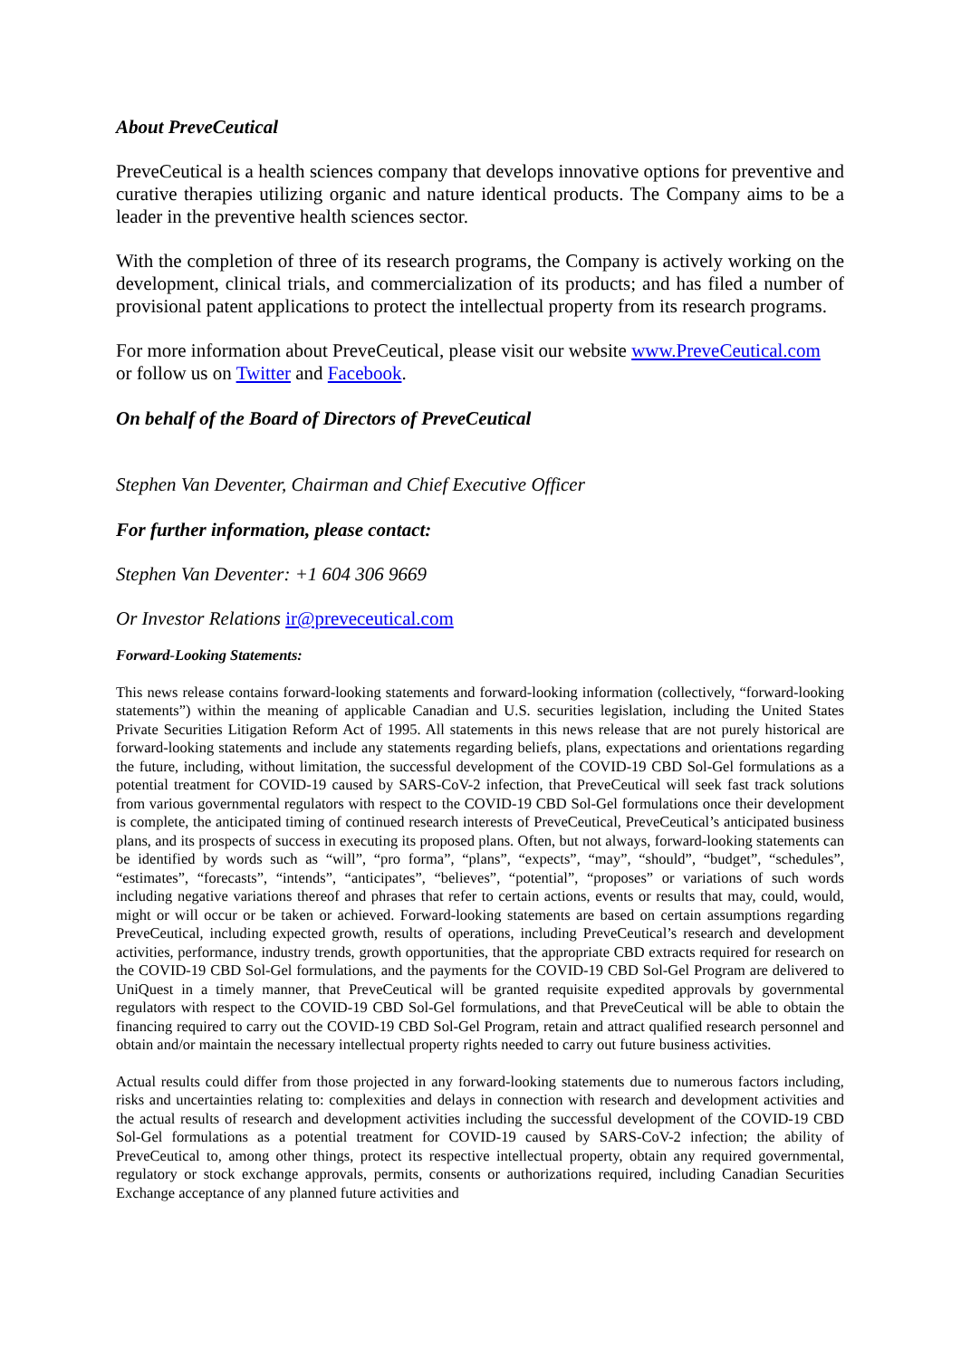About PreveCeutical
PreveCeutical is a health sciences company that develops innovative options for preventive and curative therapies utilizing organic and nature identical products. The Company aims to be a leader in the preventive health sciences sector.
With the completion of three of its research programs, the Company is actively working on the development, clinical trials, and commercialization of its products; and has filed a number of provisional patent applications to protect the intellectual property from its research programs.
For more information about PreveCeutical, please visit our website www.PreveCeutical.com
or follow us on Twitter and Facebook.
On behalf of the Board of Directors of PreveCeutical
Stephen Van Deventer, Chairman and Chief Executive Officer
For further information, please contact:
Stephen Van Deventer: +1 604 306 9669
Or Investor Relations ir@preveceutical.com
Forward-Looking Statements:
This news release contains forward-looking statements and forward-looking information (collectively, “forward-looking statements”) within the meaning of applicable Canadian and U.S. securities legislation, including the United States Private Securities Litigation Reform Act of 1995. All statements in this news release that are not purely historical are forward-looking statements and include any statements regarding beliefs, plans, expectations and orientations regarding the future, including, without limitation, the successful development of the COVID-19 CBD Sol-Gel formulations as a potential treatment for COVID-19 caused by SARS-CoV-2 infection, that PreveCeutical will seek fast track solutions from various governmental regulators with respect to the COVID-19 CBD Sol-Gel formulations once their development is complete, the anticipated timing of continued research interests of PreveCeutical, PreveCeutical’s anticipated business plans, and its prospects of success in executing its proposed plans. Often, but not always, forward-looking statements can be identified by words such as “will”, “pro forma”, “plans”, “expects”, “may”, “should”, “budget”, “schedules”, “estimates”, “forecasts”, “intends”, “anticipates”, “believes”, “potential”, “proposes” or variations of such words including negative variations thereof and phrases that refer to certain actions, events or results that may, could, would, might or will occur or be taken or achieved. Forward-looking statements are based on certain assumptions regarding PreveCeutical, including expected growth, results of operations, including PreveCeutical’s research and development activities, performance, industry trends, growth opportunities, that the appropriate CBD extracts required for research on the COVID-19 CBD Sol-Gel formulations, and the payments for the COVID-19 CBD Sol-Gel Program are delivered to UniQuest in a timely manner, that PreveCeutical will be granted requisite expedited approvals by governmental regulators with respect to the COVID-19 CBD Sol-Gel formulations, and that PreveCeutical will be able to obtain the financing required to carry out the COVID-19 CBD Sol-Gel Program, retain and attract qualified research personnel and obtain and/or maintain the necessary intellectual property rights needed to carry out future business activities.
Actual results could differ from those projected in any forward-looking statements due to numerous factors including, risks and uncertainties relating to: complexities and delays in connection with research and development activities and the actual results of research and development activities including the successful development of the COVID-19 CBD Sol-Gel formulations as a potential treatment for COVID-19 caused by SARS-CoV-2 infection; the ability of PreveCeutical to, among other things, protect its respective intellectual property, obtain any required governmental, regulatory or stock exchange approvals, permits, consents or authorizations required, including Canadian Securities Exchange acceptance of any planned future activities and